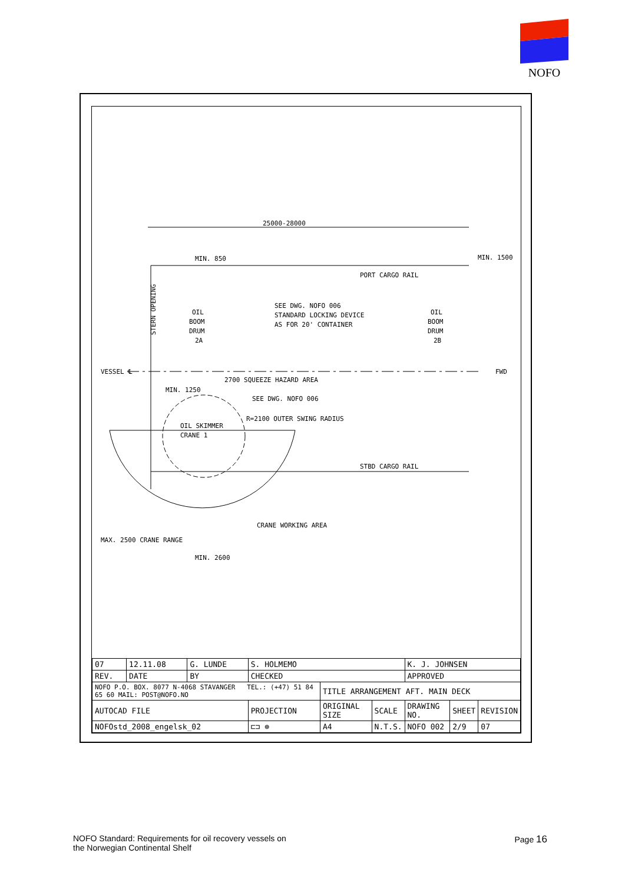NOFO
25000-28000
PORT CARGO RAIL
SEE DWG. NOFO 006
STANDARD LOCKING DEVICE
AS FOR 20' CONTAINER
OIL
BOOM
DRUM
2A
OIL
BOOM
DRUM
2B
VESSEL ℄
FWD
2700 SQUEEZE HAZARD AREA
SEE DWG. NOFO 006
R=2100 OUTER SWING RADIUS
OIL SKIMMER
CRANE 1
STBD CARGO RAIL
CRANE WORKING AREA
MAX. 2500 CRANE RANGE
STERN OPENING
MIN. 850
MIN. 1500
MIN. 1250
MIN. 2600
| 07 | 12.11.08 | G. LUNDE | S. HOLMEMO | | | K. J. JOHNSEN | | |
| REV. | DATE | BY | CHECKED | | | APPROVED | | |
| NOFO P.O. BOX. 8077 N-4068 STAVANGER TEL.: (+47) 51 84 65 60 MAIL: POST@NOFO.NO | | | | TITLE ARRANGEMENT AFT. MAIN DECK | | | | |
| AUTOCAD FILE | | | PROJECTION | ORIGINAL SIZE | SCALE | DRAWING NO. | SHEET | REVISION |
| NOFOstd_2008_engelsk_02 | | | ⊏⊐ ⊕ | A4 | N.T.S. | NOFO 002 | 2/9 | 07 |
NOFO Standard: Requirements for oil recovery vessels on
the Norwegian Continental Shelf
Page 16